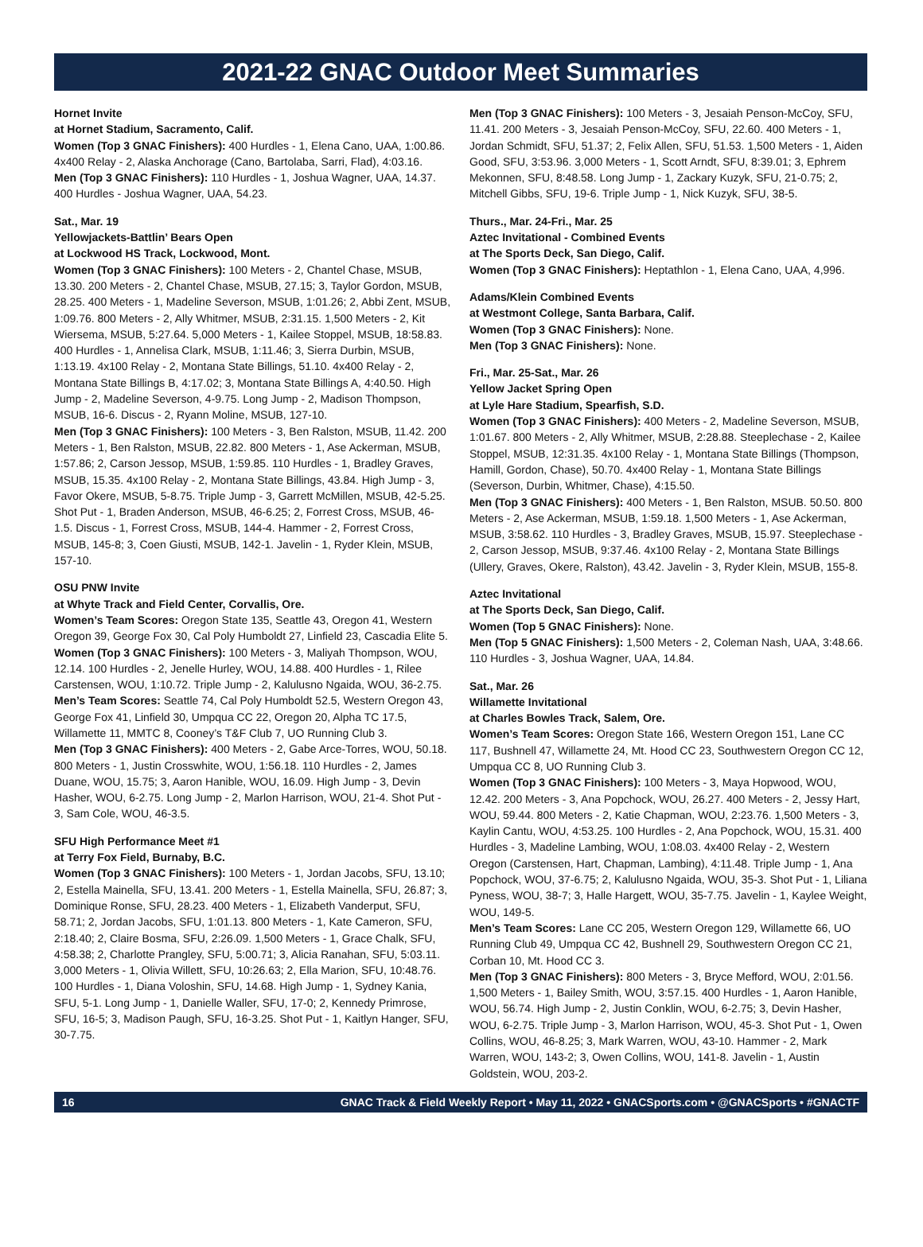2021-22 GNAC Outdoor Meet Summaries
Hornet Invite
at Hornet Stadium, Sacramento, Calif.
Women (Top 3 GNAC Finishers): 400 Hurdles - 1, Elena Cano, UAA, 1:00.86. 4x400 Relay - 2, Alaska Anchorage (Cano, Bartolaba, Sarri, Flad), 4:03.16.
Men (Top 3 GNAC Finishers): 110 Hurdles - 1, Joshua Wagner, UAA, 14.37. 400 Hurdles - Joshua Wagner, UAA, 54.23.
Sat., Mar. 19
Yellowjackets-Battlin’ Bears Open
at Lockwood HS Track, Lockwood, Mont.
Women (Top 3 GNAC Finishers): 100 Meters - 2, Chantel Chase, MSUB, 13.30. 200 Meters - 2, Chantel Chase, MSUB, 27.15; 3, Taylor Gordon, MSUB, 28.25. 400 Meters - 1, Madeline Severson, MSUB, 1:01.26; 2, Abbi Zent, MSUB, 1:09.76. 800 Meters - 2, Ally Whitmer, MSUB, 2:31.15. 1,500 Meters - 2, Kit Wiersema, MSUB, 5:27.64. 5,000 Meters - 1, Kailee Stoppel, MSUB, 18:58.83. 400 Hurdles - 1, Annelisa Clark, MSUB, 1:11.46; 3, Sierra Durbin, MSUB, 1:13.19. 4x100 Relay - 2, Montana State Billings, 51.10. 4x400 Relay - 2, Montana State Billings B, 4:17.02; 3, Montana State Billings A, 4:40.50. High Jump - 2, Madeline Severson, 4-9.75. Long Jump - 2, Madison Thompson, MSUB, 16-6. Discus - 2, Ryann Moline, MSUB, 127-10.
Men (Top 3 GNAC Finishers): 100 Meters - 3, Ben Ralston, MSUB, 11.42. 200 Meters - 1, Ben Ralston, MSUB, 22.82. 800 Meters - 1, Ase Ackerman, MSUB, 1:57.86; 2, Carson Jessop, MSUB, 1:59.85. 110 Hurdles - 1, Bradley Graves, MSUB, 15.35. 4x100 Relay - 2, Montana State Billings, 43.84. High Jump - 3, Favor Okere, MSUB, 5-8.75. Triple Jump - 3, Garrett McMillen, MSUB, 42-5.25. Shot Put - 1, Braden Anderson, MSUB, 46-6.25; 2, Forrest Cross, MSUB, 46-1.5. Discus - 1, Forrest Cross, MSUB, 144-4. Hammer - 2, Forrest Cross, MSUB, 145-8; 3, Coen Giusti, MSUB, 142-1. Javelin - 1, Ryder Klein, MSUB, 157-10.
OSU PNW Invite
at Whyte Track and Field Center, Corvallis, Ore.
Women’s Team Scores: Oregon State 135, Seattle 43, Oregon 41, Western Oregon 39, George Fox 30, Cal Poly Humboldt 27, Linfield 23, Cascadia Elite 5.
Women (Top 3 GNAC Finishers): 100 Meters - 3, Maliyah Thompson, WOU, 12.14. 100 Hurdles - 2, Jenelle Hurley, WOU, 14.88. 400 Hurdles - 1, Rilee Carstensen, WOU, 1:10.72. Triple Jump - 2, Kalulusno Ngaida, WOU, 36-2.75.
Men’s Team Scores: Seattle 74, Cal Poly Humboldt 52.5, Western Oregon 43, George Fox 41, Linfield 30, Umpqua CC 22, Oregon 20, Alpha TC 17.5, Willamette 11, MMTC 8, Cooney’s T&F Club 7, UO Running Club 3.
Men (Top 3 GNAC Finishers): 400 Meters - 2, Gabe Arce-Torres, WOU, 50.18. 800 Meters - 1, Justin Crosswhite, WOU, 1:56.18. 110 Hurdles - 2, James Duane, WOU, 15.75; 3, Aaron Hanible, WOU, 16.09. High Jump - 3, Devin Hasher, WOU, 6-2.75. Long Jump - 2, Marlon Harrison, WOU, 21-4. Shot Put - 3, Sam Cole, WOU, 46-3.5.
SFU High Performance Meet #1
at Terry Fox Field, Burnaby, B.C.
Women (Top 3 GNAC Finishers): 100 Meters - 1, Jordan Jacobs, SFU, 13.10; 2, Estella Mainella, SFU, 13.41. 200 Meters - 1, Estella Mainella, SFU, 26.87; 3, Dominique Ronse, SFU, 28.23. 400 Meters - 1, Elizabeth Vanderput, SFU, 58.71; 2, Jordan Jacobs, SFU, 1:01.13. 800 Meters - 1, Kate Cameron, SFU, 2:18.40; 2, Claire Bosma, SFU, 2:26.09. 1,500 Meters - 1, Grace Chalk, SFU, 4:58.38; 2, Charlotte Prangley, SFU, 5:00.71; 3, Alicia Ranahan, SFU, 5:03.11. 3,000 Meters - 1, Olivia Willett, SFU, 10:26.63; 2, Ella Marion, SFU, 10:48.76. 100 Hurdles - 1, Diana Voloshin, SFU, 14.68. High Jump - 1, Sydney Kania, SFU, 5-1. Long Jump - 1, Danielle Waller, SFU, 17-0; 2, Kennedy Primrose, SFU, 16-5; 3, Madison Paugh, SFU, 16-3.25. Shot Put - 1, Kaitlyn Hanger, SFU, 30-7.75.
Men (Top 3 GNAC Finishers): 100 Meters - 3, Jesaiah Penson-McCoy, SFU, 11.41. 200 Meters - 3, Jesaiah Penson-McCoy, SFU, 22.60. 400 Meters - 1, Jordan Schmidt, SFU, 51.37; 2, Felix Allen, SFU, 51.53. 1,500 Meters - 1, Aiden Good, SFU, 3:53.96. 3,000 Meters - 1, Scott Arndt, SFU, 8:39.01; 3, Ephrem Mekonnen, SFU, 8:48.58. Long Jump - 1, Zackary Kuzyk, SFU, 21-0.75; 2, Mitchell Gibbs, SFU, 19-6. Triple Jump - 1, Nick Kuzyk, SFU, 38-5.
Thurs., Mar. 24-Fri., Mar. 25
Aztec Invitational - Combined Events
at The Sports Deck, San Diego, Calif.
Women (Top 3 GNAC Finishers): Heptathlon - 1, Elena Cano, UAA, 4,996.
Adams/Klein Combined Events
at Westmont College, Santa Barbara, Calif.
Women (Top 3 GNAC Finishers): None.
Men (Top 3 GNAC Finishers): None.
Fri., Mar. 25-Sat., Mar. 26
Yellow Jacket Spring Open
at Lyle Hare Stadium, Spearfish, S.D.
Women (Top 3 GNAC Finishers): 400 Meters - 2, Madeline Severson, MSUB, 1:01.67. 800 Meters - 2, Ally Whitmer, MSUB, 2:28.88. Steeplechase - 2, Kailee Stoppel, MSUB, 12:31.35. 4x100 Relay - 1, Montana State Billings (Thompson, Hamill, Gordon, Chase), 50.70. 4x400 Relay - 1, Montana State Billings (Severson, Durbin, Whitmer, Chase), 4:15.50.
Men (Top 3 GNAC Finishers): 400 Meters - 1, Ben Ralston, MSUB. 50.50. 800 Meters - 2, Ase Ackerman, MSUB, 1:59.18. 1,500 Meters - 1, Ase Ackerman, MSUB, 3:58.62. 110 Hurdles - 3, Bradley Graves, MSUB, 15.97. Steeplechase - 2, Carson Jessop, MSUB, 9:37.46. 4x100 Relay - 2, Montana State Billings (Ullery, Graves, Okere, Ralston), 43.42. Javelin - 3, Ryder Klein, MSUB, 155-8.
Aztec Invitational
at The Sports Deck, San Diego, Calif.
Women (Top 5 GNAC Finishers): None.
Men (Top 5 GNAC Finishers): 1,500 Meters - 2, Coleman Nash, UAA, 3:48.66. 110 Hurdles - 3, Joshua Wagner, UAA, 14.84.
Sat., Mar. 26
Willamette Invitational
at Charles Bowles Track, Salem, Ore.
Women’s Team Scores: Oregon State 166, Western Oregon 151, Lane CC 117, Bushnell 47, Willamette 24, Mt. Hood CC 23, Southwestern Oregon CC 12, Umpqua CC 8, UO Running Club 3.
Women (Top 3 GNAC Finishers): 100 Meters - 3, Maya Hopwood, WOU, 12.42. 200 Meters - 3, Ana Popchock, WOU, 26.27. 400 Meters - 2, Jessy Hart, WOU, 59.44. 800 Meters - 2, Katie Chapman, WOU, 2:23.76. 1,500 Meters - 3, Kaylin Cantu, WOU, 4:53.25. 100 Hurdles - 2, Ana Popchock, WOU, 15.31. 400 Hurdles - 3, Madeline Lambing, WOU, 1:08.03. 4x400 Relay - 2, Western Oregon (Carstensen, Hart, Chapman, Lambing), 4:11.48. Triple Jump - 1, Ana Popchock, WOU, 37-6.75; 2, Kalulusno Ngaida, WOU, 35-3. Shot Put - 1, Liliana Pyness, WOU, 38-7; 3, Halle Hargett, WOU, 35-7.75. Javelin - 1, Kaylee Weight, WOU, 149-5.
Men’s Team Scores: Lane CC 205, Western Oregon 129, Willamette 66, UO Running Club 49, Umpqua CC 42, Bushnell 29, Southwestern Oregon CC 21, Corban 10, Mt. Hood CC 3.
Men (Top 3 GNAC Finishers): 800 Meters - 3, Bryce Mefford, WOU, 2:01.56. 1,500 Meters - 1, Bailey Smith, WOU, 3:57.15. 400 Hurdles - 1, Aaron Hanible, WOU, 56.74. High Jump - 2, Justin Conklin, WOU, 6-2.75; 3, Devin Hasher, WOU, 6-2.75. Triple Jump - 3, Marlon Harrison, WOU, 45-3. Shot Put - 1, Owen Collins, WOU, 46-8.25; 3, Mark Warren, WOU, 43-10. Hammer - 2, Mark Warren, WOU, 143-2; 3, Owen Collins, WOU, 141-8. Javelin - 1, Austin Goldstein, WOU, 203-2.
16 GNAC Track & Field Weekly Report • May 11, 2022 • GNACSports.com • @GNACSports • #GNACTF